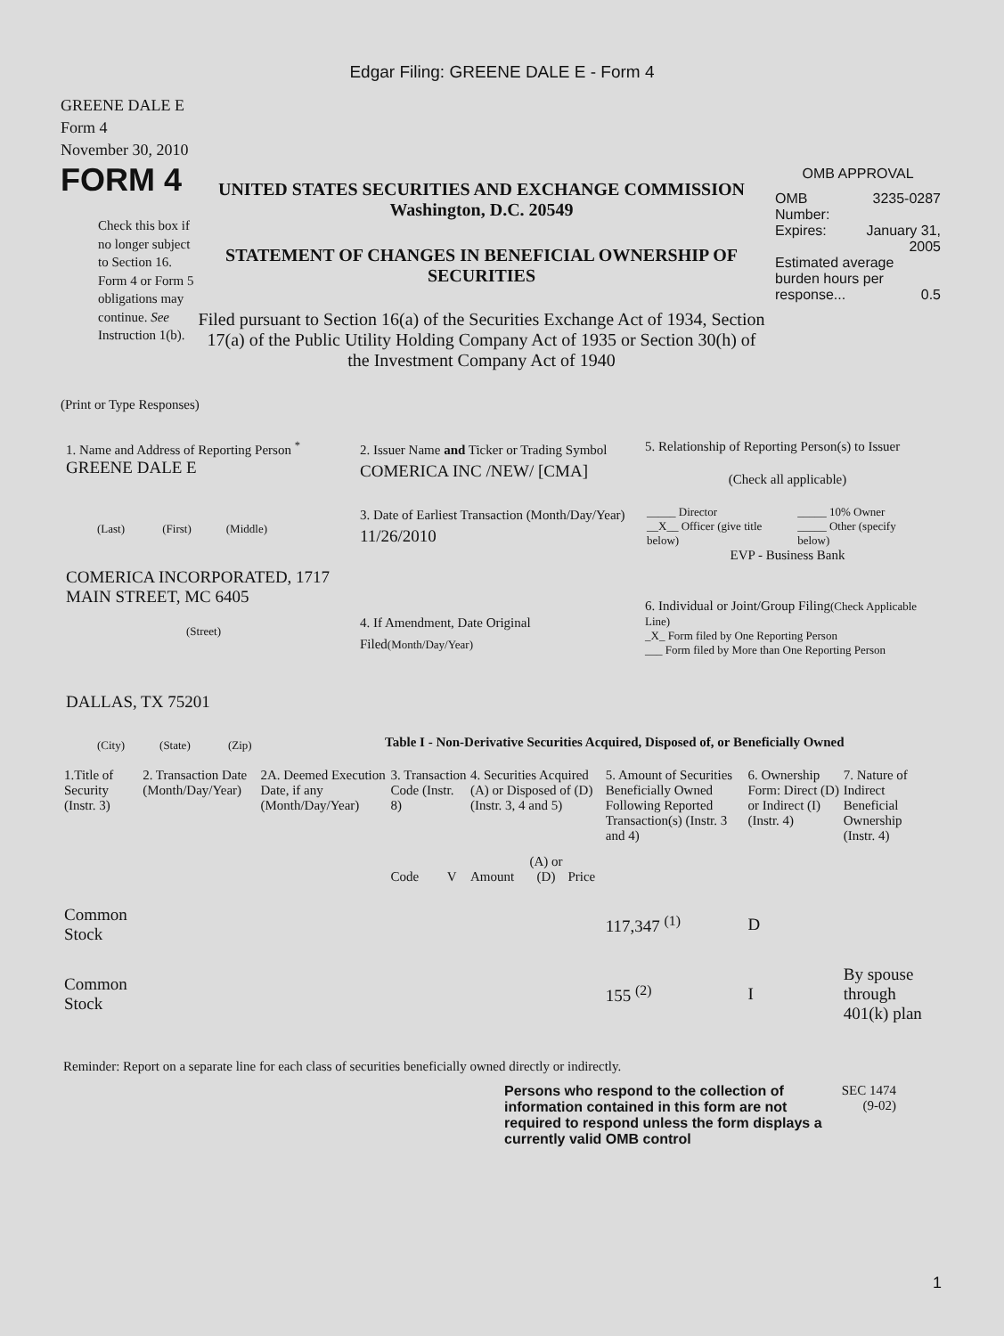Edgar Filing: GREENE DALE E - Form 4
GREENE DALE E
Form 4
November 30, 2010
FORM 4
Check this box if no longer subject to Section 16. Form 4 or Form 5 obligations may continue. See Instruction 1(b).
UNITED STATES SECURITIES AND EXCHANGE COMMISSION
Washington, D.C. 20549
STATEMENT OF CHANGES IN BENEFICIAL OWNERSHIP OF SECURITIES
Filed pursuant to Section 16(a) of the Securities Exchange Act of 1934, Section 17(a) of the Public Utility Holding Company Act of 1935 or Section 30(h) of the Investment Company Act of 1940
OMB APPROVAL
| OMB Number: | 3235-0287 |
| Expires: | January 31, 2005 |
| Estimated average burden hours per response... 0.5 | |
(Print or Type Responses)
1. Name and Address of Reporting Person <sup>*</sup>
GREENE DALE E
(Last) (First) (Middle)
COMERICA INCORPORATED, 1717 MAIN STREET, MC 6405
(Street)
DALLAS, TX 75201
(City) (State) (Zip)
2. Issuer Name and Ticker or Trading Symbol
COMERICA INC /NEW/ [CMA]
3. Date of Earliest Transaction (Month/Day/Year)
11/26/2010
4. If Amendment, Date Original Filed(Month/Day/Year)
5. Relationship of Reporting Person(s) to Issuer
(Check all applicable)
| _____ Director | _____ 10% Owner |
| __X__ Officer (give title below) | _____ Other (specify below) |
EVP - Business Bank
6. Individual or Joint/Group Filing(Check Applicable Line)
_X_ Form filed by One Reporting Person
___ Form filed by More than One Reporting Person
Table I - Non-Derivative Securities Acquired, Disposed of, or Beneficially Owned
| 1.Title of Security (Instr. 3) | 2. Transaction Date (Month/Day/Year) | 2A. Deemed Execution Date, if any (Month/Day/Year) | 3. Transaction Code (Instr. 8) | | 4. Securities Acquired (A) or Disposed of (D) (Instr. 3, 4 and 5) | | | 5. Amount of Securities Beneficially Owned Following Reported Transaction(s) (Instr. 3 and 4) | 6. Ownership Form: Direct (D) or Indirect (I) (Instr. 4) | 7. Nature of Indirect Beneficial Ownership (Instr. 4) |
| | | | Code | V | Amount | (A) or (D) | Price | | | |
| Common Stock | | | | | | | | 117,347 <sup>(1)</sup> | D | |
| Common Stock | | | | | | | | 155 <sup>(2)</sup> | I | By spouse through 401(k) plan |
Reminder: Report on a separate line for each class of securities beneficially owned directly or indirectly.
Persons who respond to the collection of information contained in this form are not required to respond unless the form displays a currently valid OMB control
SEC 1474 (9-02)
1